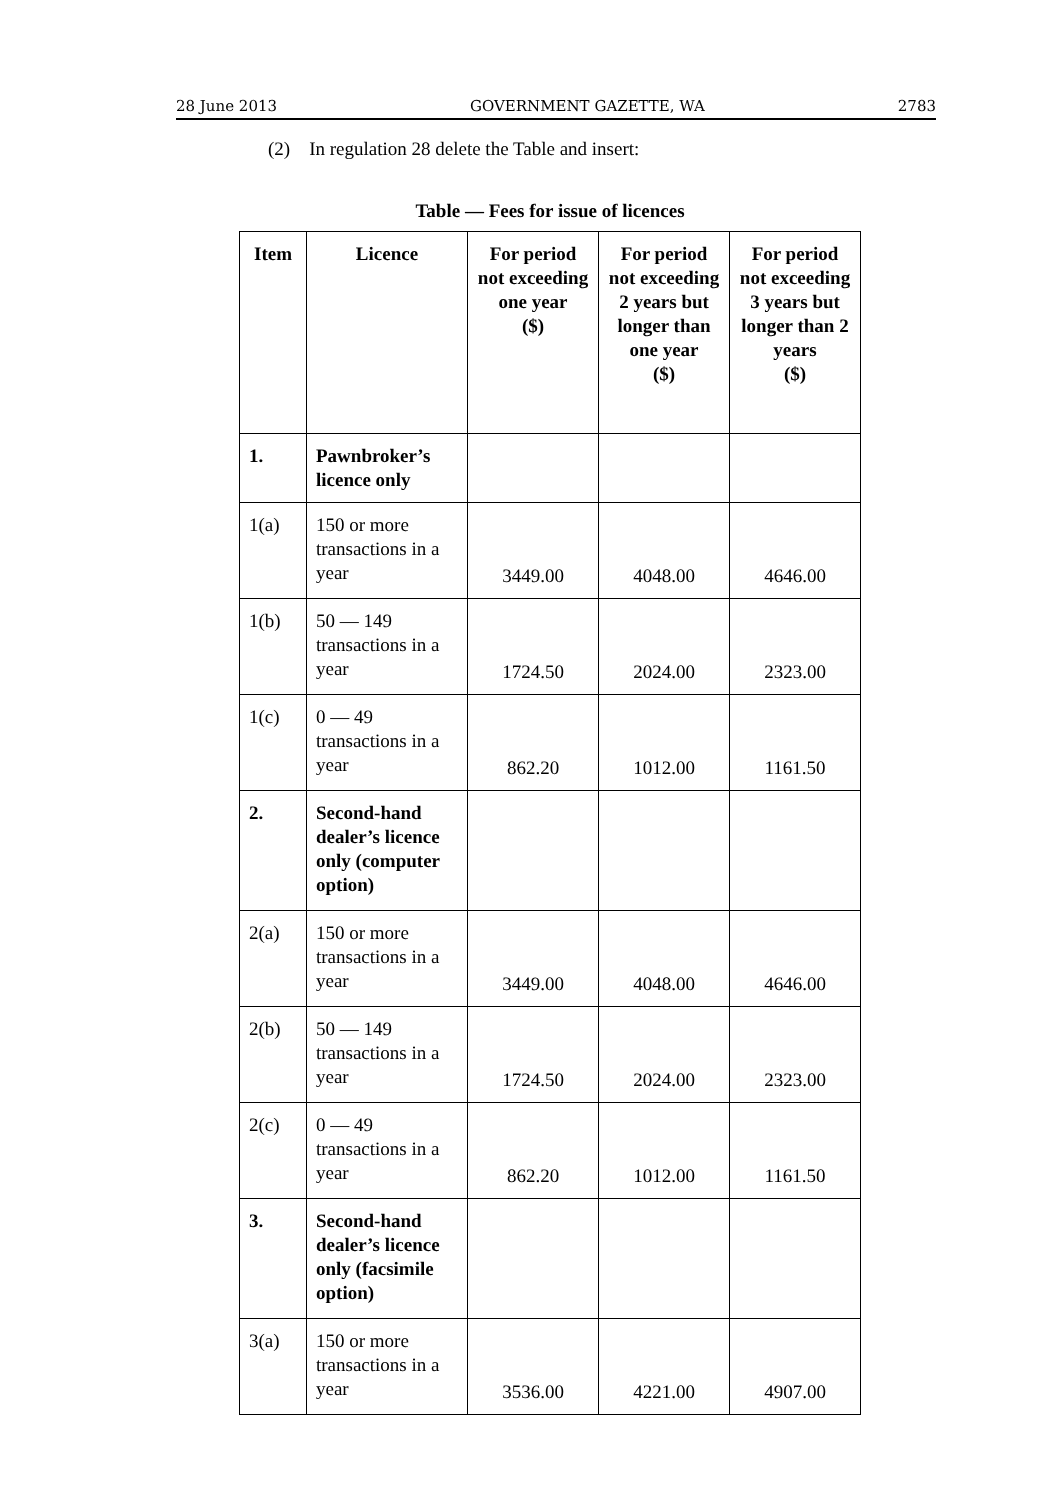28 June 2013 GOVERNMENT GAZETTE, WA 2783
(2) In regulation 28 delete the Table and insert:
Table — Fees for issue of licences
| Item | Licence | For period not exceeding one year ($) | For period not exceeding 2 years but longer than one year ($) | For period not exceeding 3 years but longer than 2 years ($) |
| --- | --- | --- | --- | --- |
| 1. | Pawnbroker’s licence only | | | |
| 1(a) | 150 or more transactions in a year | 3449.00 | 4048.00 | 4646.00 |
| 1(b) | 50 — 149 transactions in a year | 1724.50 | 2024.00 | 2323.00 |
| 1(c) | 0 — 49 transactions in a year | 862.20 | 1012.00 | 1161.50 |
| 2. | Second-hand dealer’s licence only (computer option) | | | |
| 2(a) | 150 or more transactions in a year | 3449.00 | 4048.00 | 4646.00 |
| 2(b) | 50 — 149 transactions in a year | 1724.50 | 2024.00 | 2323.00 |
| 2(c) | 0 — 49 transactions in a year | 862.20 | 1012.00 | 1161.50 |
| 3. | Second-hand dealer’s licence only (facsimile option) | | | |
| 3(a) | 150 or more transactions in a year | 3536.00 | 4221.00 | 4907.00 |